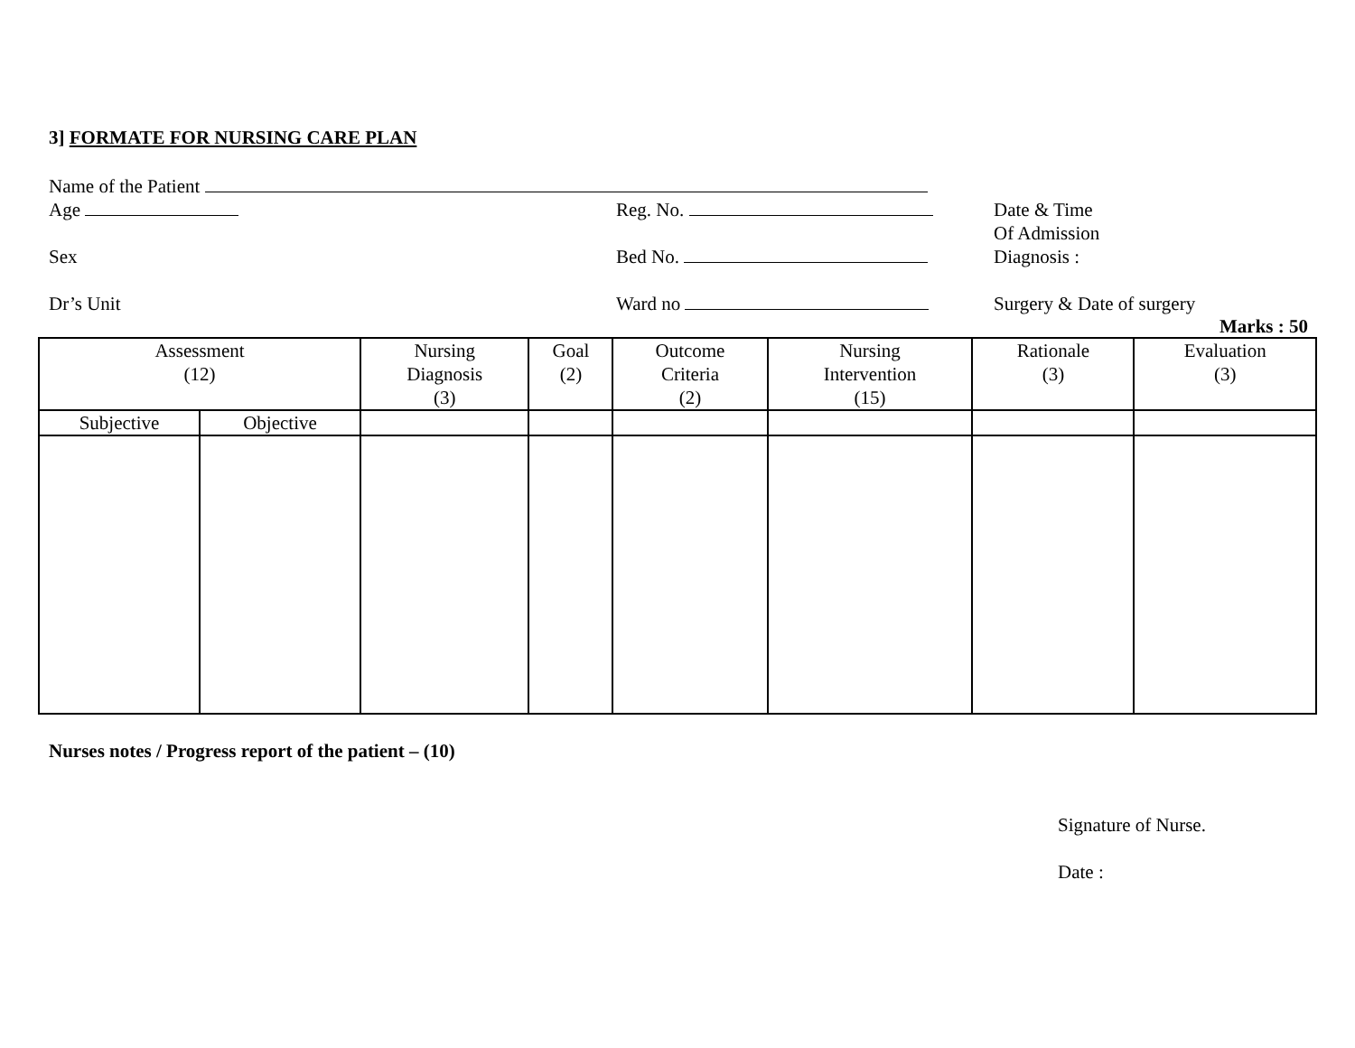3] FORMATE FOR NURSING CARE PLAN
Name of the Patient
Age Reg. No. Date & Time
Of Admission
Sex Bed No. Diagnosis :
Dr’s Unit Ward no Surgery & Date of surgery
Marks : 50
| Assessment (12) | | Nursing Diagnosis (3) | Goal (2) | Outcome Criteria (2) | Nursing Intervention (15) | Rationale (3) | Evaluation (3) |
| Subjective | Objective | | | | | | |
Nurses notes / Progress report of the patient – (10)
Signature of Nurse.
Date :